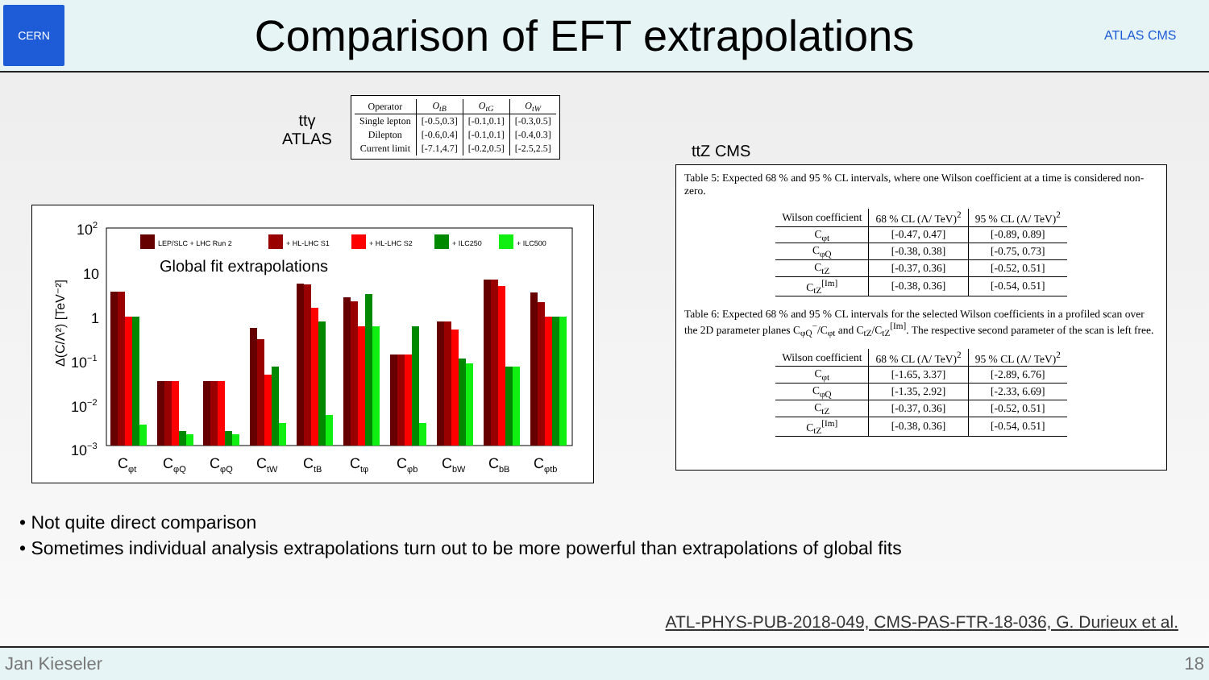CERN
Comparison of EFT extrapolations
ATLAS CMS
ttγ
ATLAS
| Operator | O<sub>tB</sub> | O<sub>tG</sub> | O<sub>tW</sub> |
| --- | --- | --- | --- |
| Single lepton | [-0.5,0.3] | [-0.1,0.1] | [-0.3,0.5] |
| Dilepton | [-0.6,0.4] | [-0.1,0.1] | [-0.4,0.3] |
| Current limit | [-7.1,4.7] | [-0.2,0.5] | [-2.5,2.5] |
ttZ CMS
Table 5: Expected 68 % and 95 % CL intervals, where one Wilson coefficient at a time is considered non-zero.
| Wilson coefficient | 68 % CL (Λ/ TeV)<sup>2</sup> | 95 % CL (Λ/ TeV)<sup>2</sup> |
| --- | --- | --- |
| C<sub>φt</sub> | [-0.47, 0.47] | [-0.89, 0.89] |
| C<sub>φQ</sub> | [-0.38, 0.38] | [-0.75, 0.73] |
| C<sub>tZ</sub> | [-0.37, 0.36] | [-0.52, 0.51] |
| C<sub>tZ</sub><sup>[Im]</sup> | [-0.38, 0.36] | [-0.54, 0.51] |
Table 6: Expected 68 % and 95 % CL intervals for the selected Wilson coefficients in a profiled scan over the 2D parameter planes C<sub>φQ</sub><sup>−</sup>/C<sub>φt</sub> and C<sub>tZ</sub>/C<sub>tZ</sub><sup>[Im]</sup>. The respective second parameter of the scan is left free.
| Wilson coefficient | 68 % CL (Λ/ TeV)<sup>2</sup> | 95 % CL (Λ/ TeV)<sup>2</sup> |
| --- | --- | --- |
| C<sub>φt</sub> | [-1.65, 3.37] | [-2.89, 6.76] |
| C<sub>φQ</sub> | [-1.35, 2.92] | [-2.33, 6.69] |
| C<sub>tZ</sub> | [-0.37, 0.36] | [-0.52, 0.51] |
| C<sub>tZ</sub><sup>[Im]</sup> | [-0.38, 0.36] | [-0.54, 0.51] |
102
10
1
10−1
10−2
10−3
Δ(C/Λ²) [TeV⁻²]
LEP/SLC + LHC Run 2
+ HL-LHC S1
+ HL-LHC S2
+ ILC250
+ ILC500
Global fit extrapolations
Cφt
CφQ
CφQ
CtW
CtB
Ctφ
Cφb
CbW
CbB
Cφtb
• Not quite direct comparison
• Sometimes individual analysis extrapolations turn out to be more powerful than extrapolations of global fits
ATL-PHYS-PUB-2018-049, CMS-PAS-FTR-18-036, G. Durieux et al.
Jan Kieseler 18